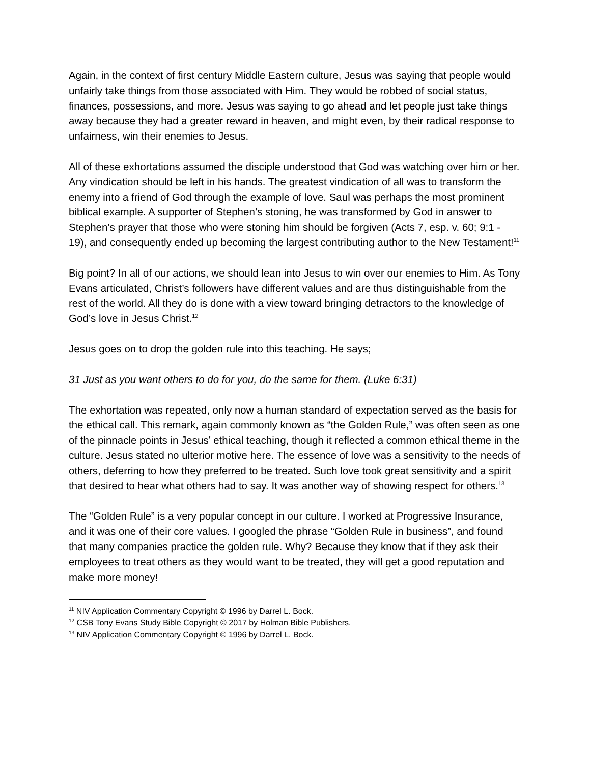Again, in the context of first century Middle Eastern culture, Jesus was saying that people would unfairly take things from those associated with Him. They would be robbed of social status, finances, possessions, and more. Jesus was saying to go ahead and let people just take things away because they had a greater reward in heaven, and might even, by their radical response to unfairness, win their enemies to Jesus.
All of these exhortations assumed the disciple understood that God was watching over him or her. Any vindication should be left in his hands. The greatest vindication of all was to transform the enemy into a friend of God through the example of love. Saul was perhaps the most prominent biblical example. A supporter of Stephen’s stoning, he was transformed by God in answer to Stephen’s prayer that those who were stoning him should be forgiven (Acts 7, esp. v. 60; 9:1 - 19), and consequently ended up becoming the largest contributing author to the New Testament!<sup>11</sup>
Big point? In all of our actions, we should lean into Jesus to win over our enemies to Him. As Tony Evans articulated, Christ’s followers have different values and are thus distinguishable from the rest of the world. All they do is done with a view toward bringing detractors to the knowledge of God’s love in Jesus Christ.<sup>12</sup>
Jesus goes on to drop the golden rule into this teaching. He says;
31 Just as you want others to do for you, do the same for them. (Luke 6:31)
The exhortation was repeated, only now a human standard of expectation served as the basis for the ethical call. This remark, again commonly known as “the Golden Rule,” was often seen as one of the pinnacle points in Jesus’ ethical teaching, though it reflected a common ethical theme in the culture. Jesus stated no ulterior motive here. The essence of love was a sensitivity to the needs of others, deferring to how they preferred to be treated. Such love took great sensitivity and a spirit that desired to hear what others had to say. It was another way of showing respect for others.<sup>13</sup>
The “Golden Rule” is a very popular concept in our culture. I worked at Progressive Insurance, and it was one of their core values. I googled the phrase “Golden Rule in business”, and found that many companies practice the golden rule. Why? Because they know that if they ask their employees to treat others as they would want to be treated, they will get a good reputation and make more money!
<sup>11</sup> NIV Application Commentary Copyright © 1996 by Darrel L. Bock.
<sup>12</sup> CSB Tony Evans Study Bible Copyright © 2017 by Holman Bible Publishers.
<sup>13</sup> NIV Application Commentary Copyright © 1996 by Darrel L. Bock.